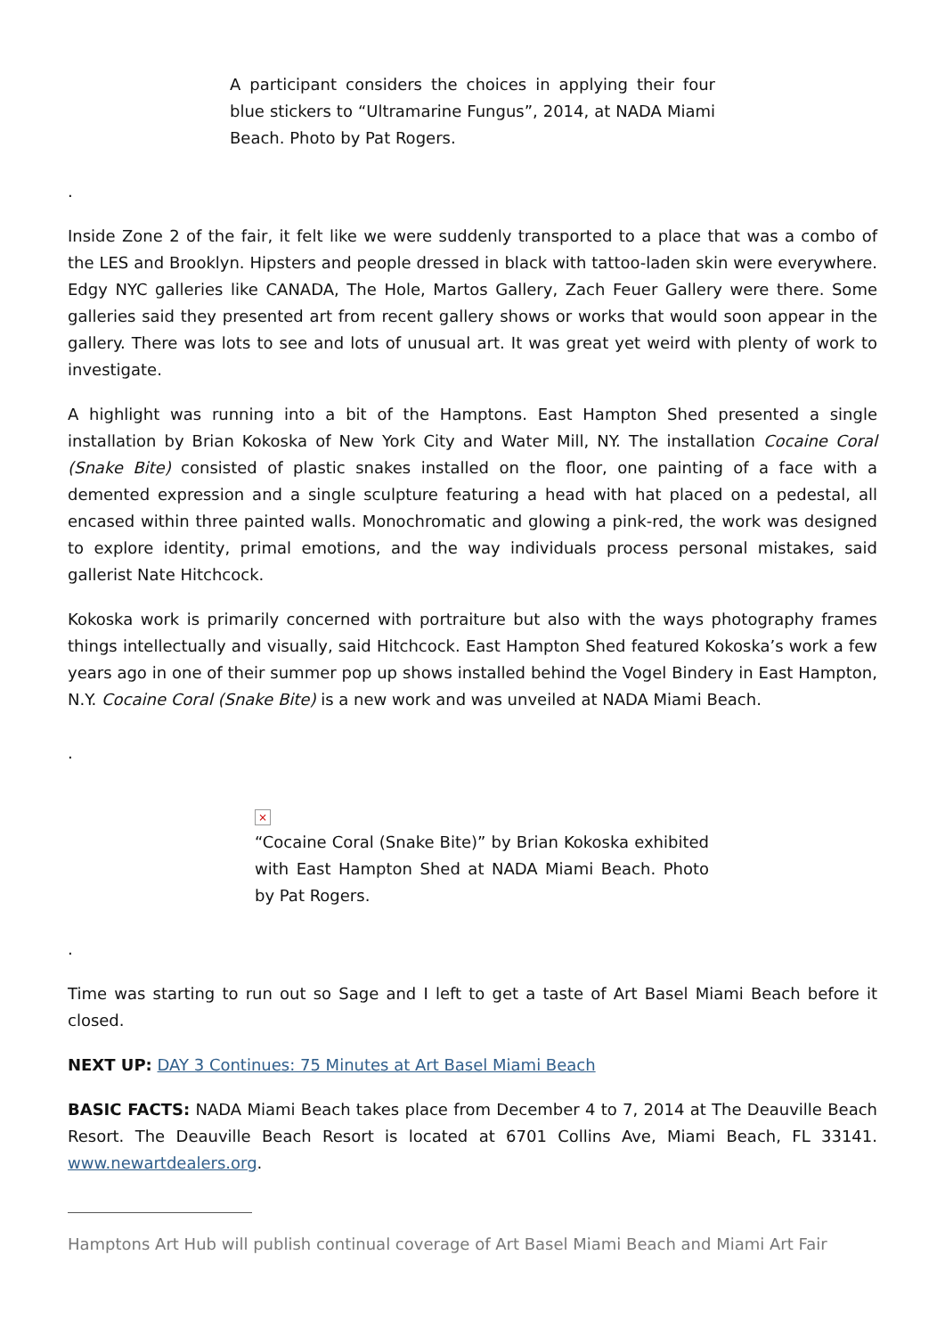A participant considers the choices in applying their four blue stickers to “Ultramarine Fungus”, 2014, at NADA Miami Beach. Photo by Pat Rogers.
.
Inside Zone 2 of the fair, it felt like we were suddenly transported to a place that was a combo of the LES and Brooklyn. Hipsters and people dressed in black with tattoo-laden skin were everywhere. Edgy NYC galleries like CANADA, The Hole, Martos Gallery, Zach Feuer Gallery were there. Some galleries said they presented art from recent gallery shows or works that would soon appear in the gallery. There was lots to see and lots of unusual art. It was great yet weird with plenty of work to investigate.
A highlight was running into a bit of the Hamptons. East Hampton Shed presented a single installation by Brian Kokoska of New York City and Water Mill, NY. The installation Cocaine Coral (Snake Bite) consisted of plastic snakes installed on the floor, one painting of a face with a demented expression and a single sculpture featuring a head with hat placed on a pedestal, all encased within three painted walls. Monochromatic and glowing a pink-red, the work was designed to explore identity, primal emotions, and the way individuals process personal mistakes, said gallerist Nate Hitchcock.
Kokoska work is primarily concerned with portraiture but also with the ways photography frames things intellectually and visually, said Hitchcock. East Hampton Shed featured Kokoska’s work a few years ago in one of their summer pop up shows installed behind the Vogel Bindery in East Hampton, N.Y. Cocaine Coral (Snake Bite) is a new work and was unveiled at NADA Miami Beach.
.
×
“Cocaine Coral (Snake Bite)” by Brian Kokoska exhibited with East Hampton Shed at NADA Miami Beach. Photo by Pat Rogers.
.
Time was starting to run out so Sage and I left to get a taste of Art Basel Miami Beach before it closed.
NEXT UP: DAY 3 Continues: 75 Minutes at Art Basel Miami Beach
BASIC FACTS: NADA Miami Beach takes place from December 4 to 7, 2014 at The Deauville Beach Resort. The Deauville Beach Resort is located at 6701 Collins Ave, Miami Beach, FL 33141. www.newartdealers.org.
Hamptons Art Hub will publish continual coverage of Art Basel Miami Beach and Miami Art Fair